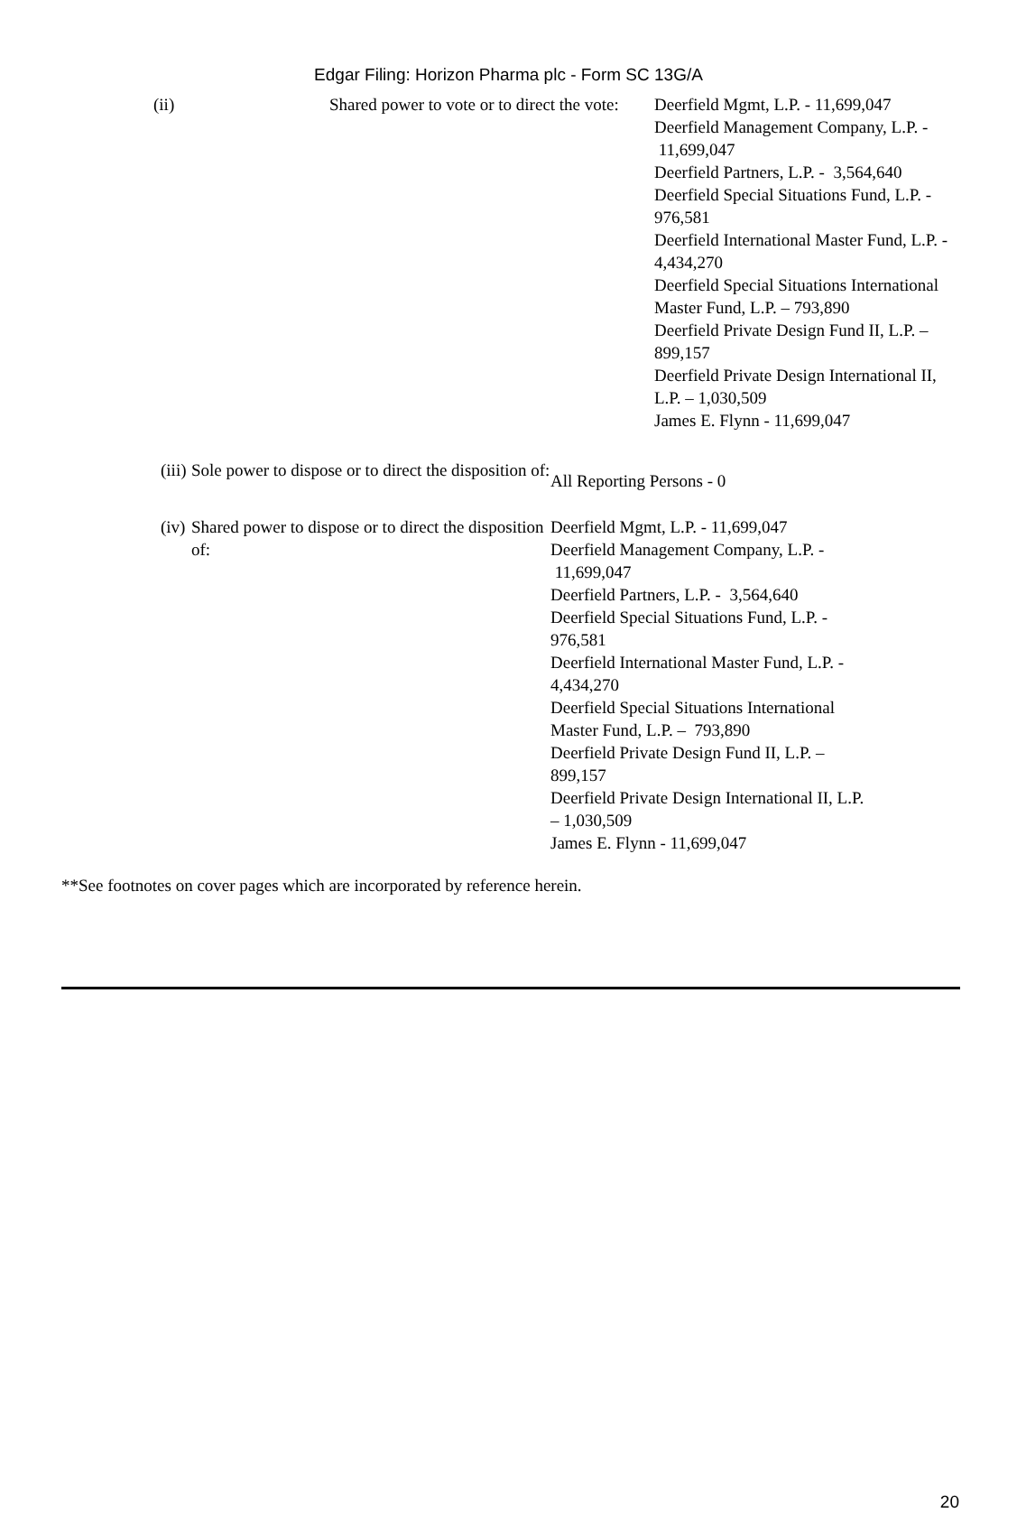Edgar Filing: Horizon Pharma plc - Form SC 13G/A
(ii) Shared power to vote or to direct the vote:
Deerfield Mgmt, L.P. - 11,699,047
Deerfield Management Company, L.P. - 11,699,047
Deerfield Partners, L.P. - 3,564,640
Deerfield Special Situations Fund, L.P. - 976,581
Deerfield International Master Fund, L.P. - 4,434,270
Deerfield Special Situations International Master Fund, L.P. – 793,890
Deerfield Private Design Fund II, L.P. – 899,157
Deerfield Private Design International II, L.P. – 1,030,509
James E. Flynn - 11,699,047
(iii)
Sole power to dispose or to direct the disposition of:
All Reporting Persons - 0
(iv)
Shared power to dispose or to direct the disposition of:
Deerfield Mgmt, L.P. - 11,699,047
Deerfield Management Company, L.P. - 11,699,047
Deerfield Partners, L.P. - 3,564,640
Deerfield Special Situations Fund, L.P. - 976,581
Deerfield International Master Fund, L.P. - 4,434,270
Deerfield Special Situations International Master Fund, L.P. – 793,890
Deerfield Private Design Fund II, L.P. – 899,157
Deerfield Private Design International II, L.P. – 1,030,509
James E. Flynn - 11,699,047
**See footnotes on cover pages which are incorporated by reference herein.
20